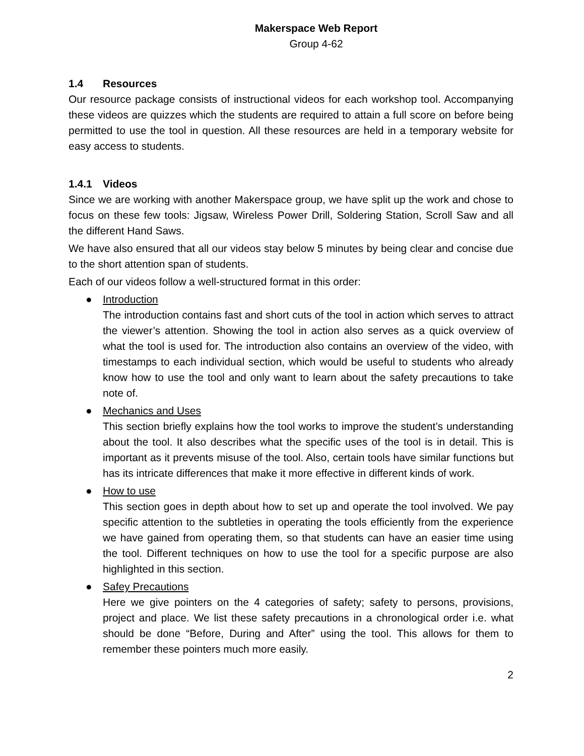Makerspace Web Report
Group 4-62
1.4 Resources
Our resource package consists of instructional videos for each workshop tool. Accompanying these videos are quizzes which the students are required to attain a full score on before being permitted to use the tool in question. All these resources are held in a temporary website for easy access to students.
1.4.1 Videos
Since we are working with another Makerspace group, we have split up the work and chose to focus on these few tools: Jigsaw, Wireless Power Drill, Soldering Station, Scroll Saw and all the different Hand Saws.
We have also ensured that all our videos stay below 5 minutes by being clear and concise due to the short attention span of students.
Each of our videos follow a well-structured format in this order:
● Introduction
The introduction contains fast and short cuts of the tool in action which serves to attract the viewer’s attention. Showing the tool in action also serves as a quick overview of what the tool is used for. The introduction also contains an overview of the video, with timestamps to each individual section, which would be useful to students who already know how to use the tool and only want to learn about the safety precautions to take note of.
● Mechanics and Uses
This section briefly explains how the tool works to improve the student’s understanding about the tool. It also describes what the specific uses of the tool is in detail. This is important as it prevents misuse of the tool. Also, certain tools have similar functions but has its intricate differences that make it more effective in different kinds of work.
● How to use
This section goes in depth about how to set up and operate the tool involved. We pay specific attention to the subtleties in operating the tools efficiently from the experience we have gained from operating them, so that students can have an easier time using the tool. Different techniques on how to use the tool for a specific purpose are also highlighted in this section.
● Safey Precautions
Here we give pointers on the 4 categories of safety; safety to persons, provisions, project and place. We list these safety precautions in a chronological order i.e. what should be done “Before, During and After” using the tool. This allows for them to remember these pointers much more easily.
2